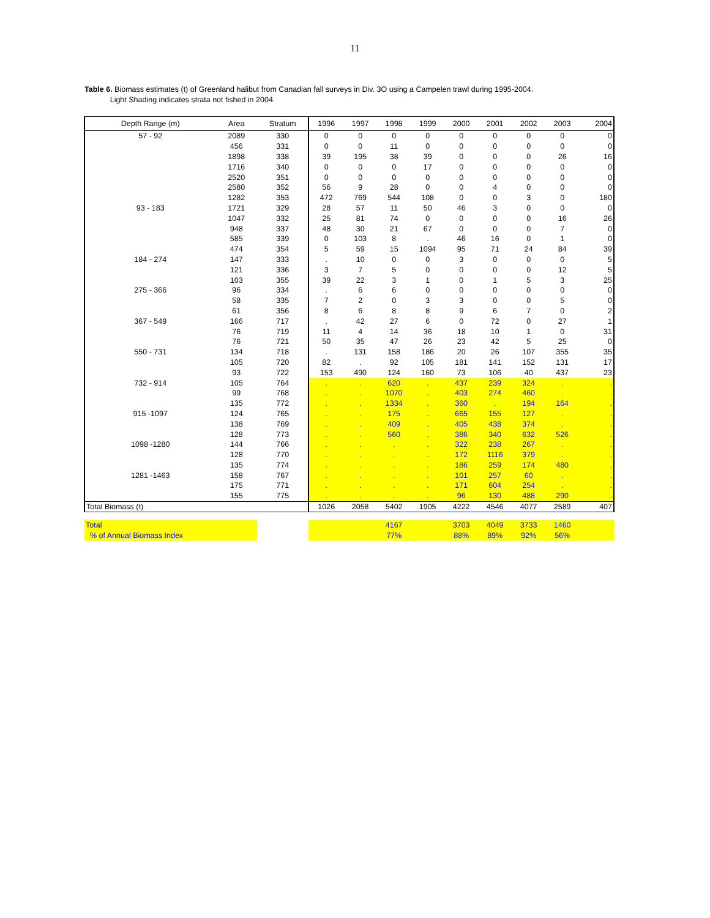11
Table 6. Biomass estimates (t) of Greenland halibut from Canadian fall surveys in Div. 3O using a Campelen trawl during 1995-2004.
Light Shading indicates strata not fished in 2004.
| Depth Range (m) | Area | Stratum | 1996 | 1997 | 1998 | 1999 | 2000 | 2001 | 2002 | 2003 | 2004 |
| --- | --- | --- | --- | --- | --- | --- | --- | --- | --- | --- | --- |
| 57 - 92 | 2089 | 330 | 0 | 0 | 0 | 0 | 0 | 0 | 0 | 0 | 0 |
| | 456 | 331 | 0 | 0 | 11 | 0 | 0 | 0 | 0 | 0 | 0 |
| | 1898 | 338 | 39 | 195 | 38 | 39 | 0 | 0 | 0 | 26 | 16 |
| | 1716 | 340 | 0 | 0 | 0 | 17 | 0 | 0 | 0 | 0 | 0 |
| | 2520 | 351 | 0 | 0 | 0 | 0 | 0 | 0 | 0 | 0 | 0 |
| | 2580 | 352 | 56 | 9 | 28 | 0 | 0 | 4 | 0 | 0 | 0 |
| | 1282 | 353 | 472 | 769 | 544 | 108 | 0 | 0 | 3 | 0 | 180 |
| 93 - 183 | 1721 | 329 | 28 | 57 | 11 | 50 | 46 | 3 | 0 | 0 | 0 |
| | 1047 | 332 | 25 | 81 | 74 | 0 | 0 | 0 | 0 | 16 | 26 |
| | 948 | 337 | 48 | 30 | 21 | 67 | 0 | 0 | 0 | 7 | 0 |
| | 585 | 339 | 0 | 103 | 8 | . | 46 | 16 | 0 | 1 | 0 |
| | 474 | 354 | 5 | 59 | 15 | 1094 | 95 | 71 | 24 | 84 | 39 |
| 184 - 274 | 147 | 333 | . | 10 | 0 | 0 | 3 | 0 | 0 | 0 | 5 |
| | 121 | 336 | 3 | 7 | 5 | 0 | 0 | 0 | 0 | 12 | 5 |
| | 103 | 355 | 39 | 22 | 3 | 1 | 0 | 1 | 5 | 3 | 25 |
| 275 - 366 | 96 | 334 | . | 6 | 6 | 0 | 0 | 0 | 0 | 0 | 0 |
| | 58 | 335 | 7 | 2 | 0 | 3 | 3 | 0 | 0 | 5 | 0 |
| | 61 | 356 | 8 | 6 | 8 | 8 | 9 | 6 | 7 | 0 | 2 |
| 367 - 549 | 166 | 717 | . | 42 | 27 | 6 | 0 | 72 | 0 | 27 | 1 |
| | 76 | 719 | 11 | 4 | 14 | 36 | 18 | 10 | 1 | 0 | 31 |
| | 76 | 721 | 50 | 35 | 47 | 26 | 23 | 42 | 5 | 25 | 0 |
| 550 - 731 | 134 | 718 | . | 131 | 158 | 186 | 20 | 26 | 107 | 355 | 35 |
| | 105 | 720 | 82 | . | 92 | 105 | 181 | 141 | 152 | 131 | 17 |
| | 93 | 722 | 153 | 490 | 124 | 160 | 73 | 106 | 40 | 437 | 23 |
| 732 - 914 | 105 | 764 | . | . | 620 | . | 437 | 239 | 324 | . | . |
| | 99 | 768 | . | . | 1070 | . | 403 | 274 | 460 | . | . |
| | 135 | 772 | . | . | 1334 | . | 360 | . | 194 | 164 | . |
| 915 -1097 | 124 | 765 | . | . | 175 | . | 665 | 155 | 127 | . | . |
| | 138 | 769 | . | . | 409 | . | 405 | 438 | 374 | . | . |
| | 128 | 773 | . | . | 560 | . | 386 | 340 | 632 | 526 | . |
| 1098 -1280 | 144 | 766 | . | . | . | . | 322 | 238 | 267 | . | . |
| | 128 | 770 | . | . | . | . | 172 | 1116 | 379 | . | . |
| | 135 | 774 | . | . | . | . | 186 | 259 | 174 | 480 | . |
| 1281 -1463 | 158 | 767 | . | . | . | . | 101 | 257 | 60 | . | . |
| | 175 | 771 | . | . | . | . | 171 | 604 | 254 | . | . |
| | 155 | 775 | . | . | . | . | 96 | 130 | 488 | 290 | . |
| Total Biomass (t) | | | 1026 | 2058 | 5402 | 1905 | 4222 | 4546 | 4077 | 2589 | 407 |
| Total | | | | | 4167 | | 3703 | 4049 | 3733 | 1460 | |
| % of Annual Biomass Index | | | | | 77% | | 88% | 89% | 92% | 56% | |